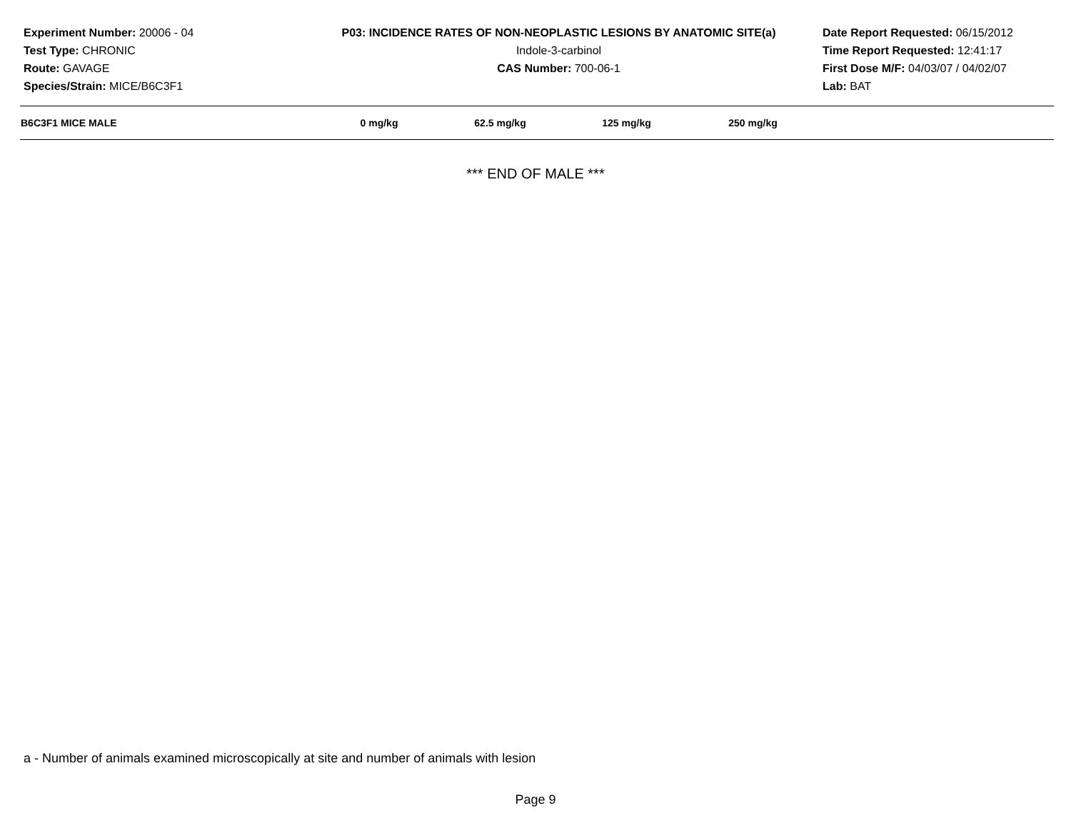Experiment Number: 20006 - 04
Test Type: CHRONIC
Route: GAVAGE
Species/Strain: MICE/B6C3F1
P03: INCIDENCE RATES OF NON-NEOPLASTIC LESIONS BY ANATOMIC SITE(a)
Indole-3-carbinol
CAS Number: 700-06-1
Date Report Requested: 06/15/2012
Time Report Requested: 12:41:17
First Dose M/F: 04/03/07 / 04/02/07
Lab: BAT
| B6C3F1 MICE MALE | 0 mg/kg | 62.5 mg/kg | 125 mg/kg | 250 mg/kg | |
| --- | --- | --- | --- | --- | --- |
*** END OF MALE ***
a - Number of animals examined microscopically at site and number of animals with lesion
Page 9